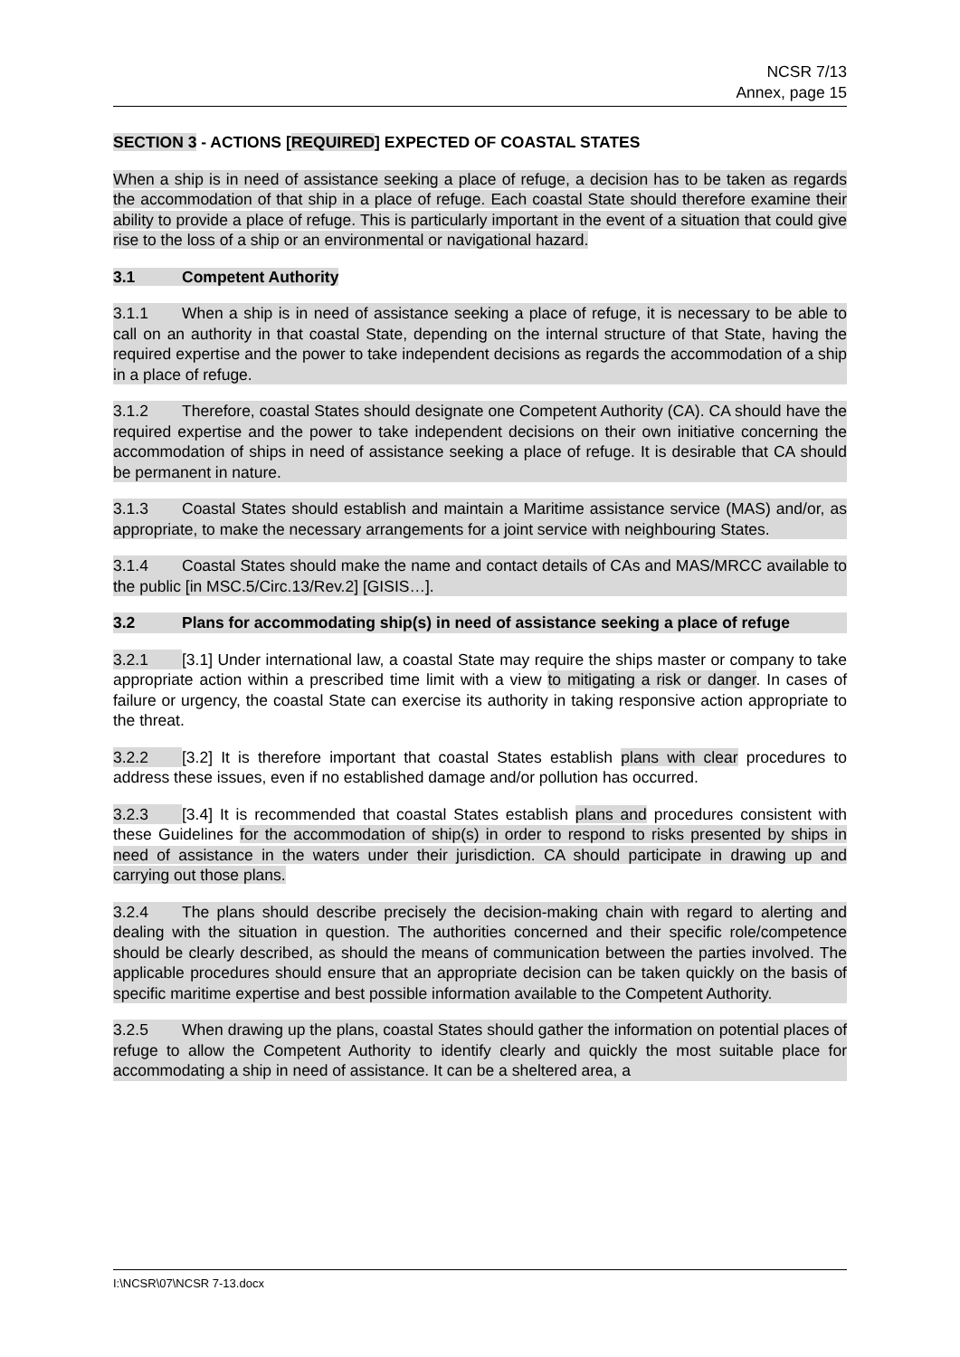NCSR 7/13
Annex, page 15
SECTION 3 - ACTIONS [REQUIRED] EXPECTED OF COASTAL STATES
When a ship is in need of assistance seeking a place of refuge, a decision has to be taken as regards the accommodation of that ship in a place of refuge. Each coastal State should therefore examine their ability to provide a place of refuge. This is particularly important in the event of a situation that could give rise to the loss of a ship or an environmental or navigational hazard.
3.1 Competent Authority
3.1.1 When a ship is in need of assistance seeking a place of refuge, it is necessary to be able to call on an authority in that coastal State, depending on the internal structure of that State, having the required expertise and the power to take independent decisions as regards the accommodation of a ship in a place of refuge.
3.1.2 Therefore, coastal States should designate one Competent Authority (CA). CA should have the required expertise and the power to take independent decisions on their own initiative concerning the accommodation of ships in need of assistance seeking a place of refuge. It is desirable that CA should be permanent in nature.
3.1.3 Coastal States should establish and maintain a Maritime assistance service (MAS) and/or, as appropriate, to make the necessary arrangements for a joint service with neighbouring States.
3.1.4 Coastal States should make the name and contact details of CAs and MAS/MRCC available to the public [in MSC.5/Circ.13/Rev.2] [GISIS…].
3.2 Plans for accommodating ship(s) in need of assistance seeking a place of refuge
3.2.1 [3.1] Under international law, a coastal State may require the ships master or company to take appropriate action within a prescribed time limit with a view to mitigating a risk or danger. In cases of failure or urgency, the coastal State can exercise its authority in taking responsive action appropriate to the threat.
3.2.2 [3.2] It is therefore important that coastal States establish plans with clear procedures to address these issues, even if no established damage and/or pollution has occurred.
3.2.3 [3.4] It is recommended that coastal States establish plans and procedures consistent with these Guidelines for the accommodation of ship(s) in order to respond to risks presented by ships in need of assistance in the waters under their jurisdiction. CA should participate in drawing up and carrying out those plans.
3.2.4 The plans should describe precisely the decision-making chain with regard to alerting and dealing with the situation in question. The authorities concerned and their specific role/competence should be clearly described, as should the means of communication between the parties involved. The applicable procedures should ensure that an appropriate decision can be taken quickly on the basis of specific maritime expertise and best possible information available to the Competent Authority.
3.2.5 When drawing up the plans, coastal States should gather the information on potential places of refuge to allow the Competent Authority to identify clearly and quickly the most suitable place for accommodating a ship in need of assistance. It can be a sheltered area, a
I:\NCSR\07\NCSR 7-13.docx